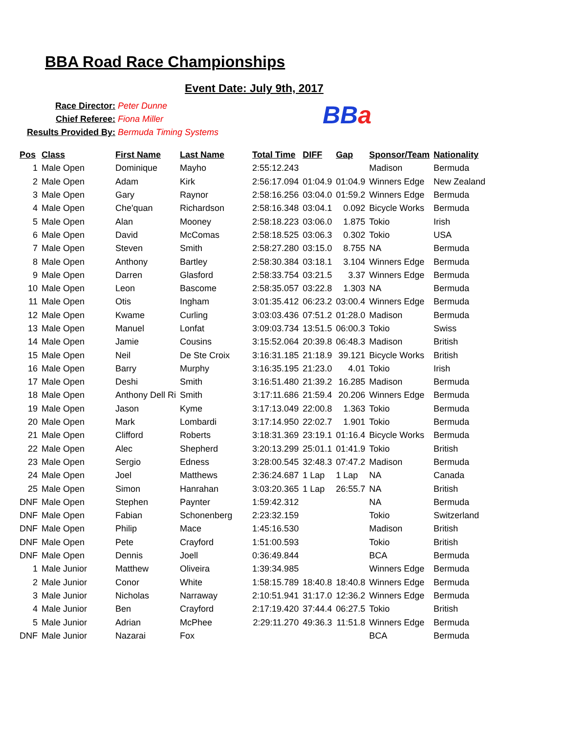BBA Road Race Championships
Event Date: July 9th, 2017
Race Director: Peter Dunne
Chief Referee: Fiona Miller
Results Provided By: Bermuda Timing Systems
BBa
| Pos | Class | First Name | Last Name | Total Time | DIFF | Gap | Sponsor/Team | Nationality |
| --- | --- | --- | --- | --- | --- | --- | --- | --- |
| 1 | Male Open | Dominique | Mayho | 2:55:12.243 | | | Madison | Bermuda |
| 2 | Male Open | Adam | Kirk | 2:56:17.094 | 01:04.9 | 01:04.9 | Winners Edge | New Zealand |
| 3 | Male Open | Gary | Raynor | 2:58:16.256 | 03:04.0 | 01:59.2 | Winners Edge | Bermuda |
| 4 | Male Open | Che'quan | Richardson | 2:58:16.348 | 03:04.1 | 0.092 | Bicycle Works | Bermuda |
| 5 | Male Open | Alan | Mooney | 2:58:18.223 | 03:06.0 | 1.875 | Tokio | Irish |
| 6 | Male Open | David | McComas | 2:58:18.525 | 03:06.3 | 0.302 | Tokio | USA |
| 7 | Male Open | Steven | Smith | 2:58:27.280 | 03:15.0 | 8.755 | NA | Bermuda |
| 8 | Male Open | Anthony | Bartley | 2:58:30.384 | 03:18.1 | 3.104 | Winners Edge | Bermuda |
| 9 | Male Open | Darren | Glasford | 2:58:33.754 | 03:21.5 | 3.37 | Winners Edge | Bermuda |
| 10 | Male Open | Leon | Bascome | 2:58:35.057 | 03:22.8 | 1.303 | NA | Bermuda |
| 11 | Male Open | Otis | Ingham | 3:01:35.412 | 06:23.2 | 03:00.4 | Winners Edge | Bermuda |
| 12 | Male Open | Kwame | Curling | 3:03:03.436 | 07:51.2 | 01:28.0 | Madison | Bermuda |
| 13 | Male Open | Manuel | Lonfat | 3:09:03.734 | 13:51.5 | 06:00.3 | Tokio | Swiss |
| 14 | Male Open | Jamie | Cousins | 3:15:52.064 | 20:39.8 | 06:48.3 | Madison | British |
| 15 | Male Open | Neil | De Ste Croix | 3:16:31.185 | 21:18.9 | 39.121 | Bicycle Works | British |
| 16 | Male Open | Barry | Murphy | 3:16:35.195 | 21:23.0 | 4.01 | Tokio | Irish |
| 17 | Male Open | Deshi | Smith | 3:16:51.480 | 21:39.2 | 16.285 | Madison | Bermuda |
| 18 | Male Open | Anthony Dell Ri | Smith | 3:17:11.686 | 21:59.4 | 20.206 | Winners Edge | Bermuda |
| 19 | Male Open | Jason | Kyme | 3:17:13.049 | 22:00.8 | 1.363 | Tokio | Bermuda |
| 20 | Male Open | Mark | Lombardi | 3:17:14.950 | 22:02.7 | 1.901 | Tokio | Bermuda |
| 21 | Male Open | Clifford | Roberts | 3:18:31.369 | 23:19.1 | 01:16.4 | Bicycle Works | Bermuda |
| 22 | Male Open | Alec | Shepherd | 3:20:13.299 | 25:01.1 | 01:41.9 | Tokio | British |
| 23 | Male Open | Sergio | Edness | 3:28:00.545 | 32:48.3 | 07:47.2 | Madison | Bermuda |
| 24 | Male Open | Joel | Matthews | 2:36:24.687 | 1 Lap | 1 Lap | NA | Canada |
| 25 | Male Open | Simon | Hanrahan | 3:03:20.365 | 1 Lap | 26:55.7 | NA | British |
| DNF | Male Open | Stephen | Paynter | 1:59:42.312 | | | NA | Bermuda |
| DNF | Male Open | Fabian | Schonenberg | 2:23:32.159 | | | Tokio | Switzerland |
| DNF | Male Open | Philip | Mace | 1:45:16.530 | | | Madison | British |
| DNF | Male Open | Pete | Crayford | 1:51:00.593 | | | Tokio | British |
| DNF | Male Open | Dennis | Joell | 0:36:49.844 | | | BCA | Bermuda |
| 1 | Male Junior | Matthew | Oliveira | 1:39:34.985 | | | Winners Edge | Bermuda |
| 2 | Male Junior | Conor | White | 1:58:15.789 | 18:40.8 | 18:40.8 | Winners Edge | Bermuda |
| 3 | Male Junior | Nicholas | Narraway | 2:10:51.941 | 31:17.0 | 12:36.2 | Winners Edge | Bermuda |
| 4 | Male Junior | Ben | Crayford | 2:17:19.420 | 37:44.4 | 06:27.5 | Tokio | British |
| 5 | Male Junior | Adrian | McPhee | 2:29:11.270 | 49:36.3 | 11:51.8 | Winners Edge | Bermuda |
| DNF | Male Junior | Nazarai | Fox | | | | BCA | Bermuda |